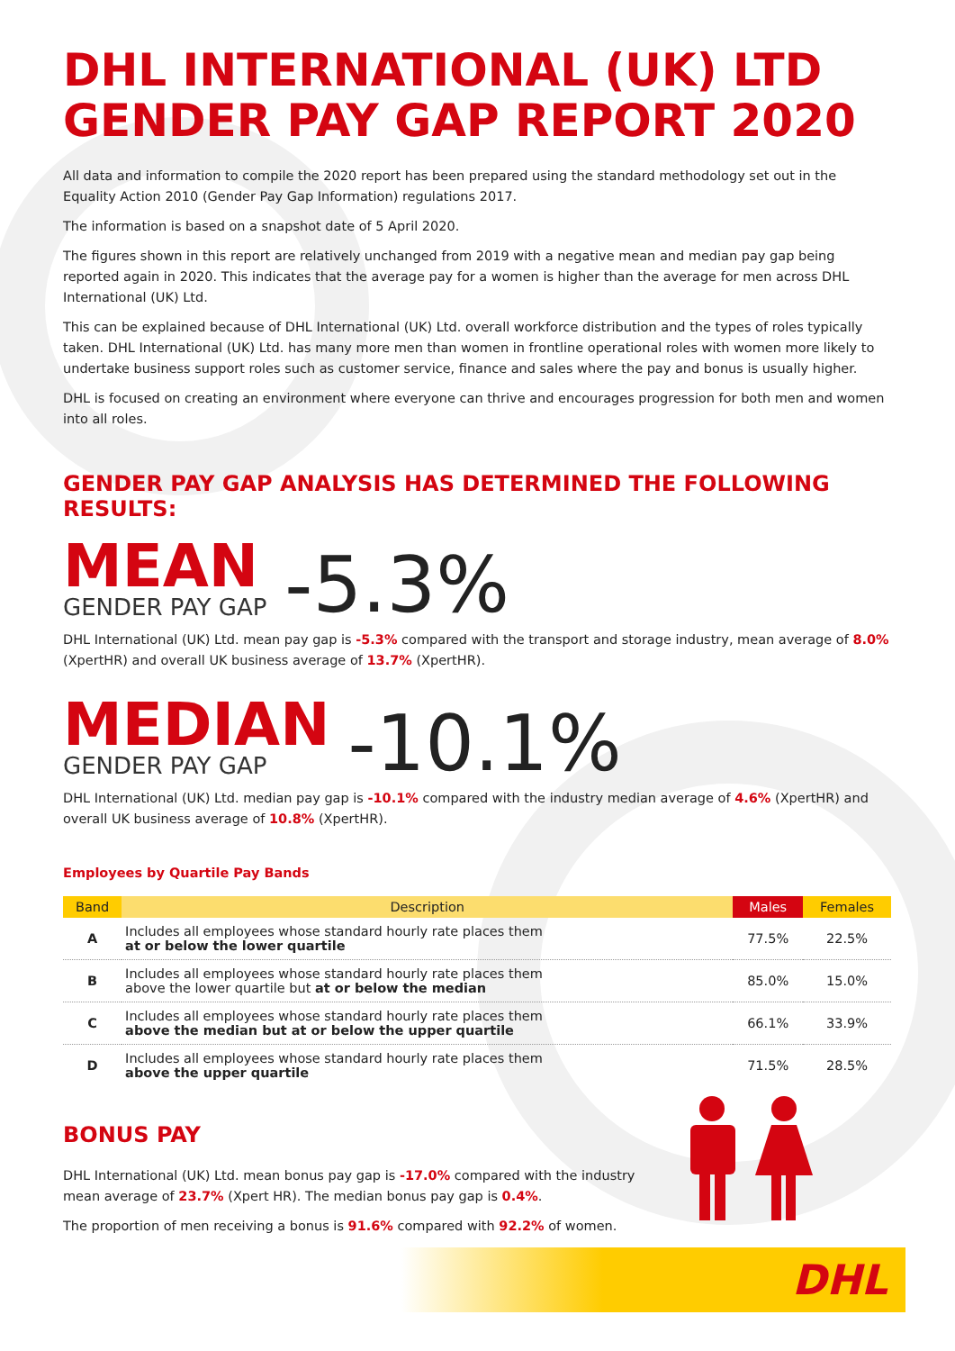DHL INTERNATIONAL (UK) LTD
GENDER PAY GAP REPORT 2020
All data and information to compile the 2020 report has been prepared using the standard methodology set out in the Equality Action 2010 (Gender Pay Gap Information) regulations 2017.
The information is based on a snapshot date of 5 April 2020.
The figures shown in this report are relatively unchanged from 2019 with a negative mean and median pay gap being reported again in 2020. This indicates that the average pay for a women is higher than the average for men across DHL International (UK) Ltd.
This can be explained because of DHL International (UK) Ltd. overall workforce distribution and the types of roles typically taken. DHL International (UK) Ltd. has many more men than women in frontline operational roles with women more likely to undertake business support roles such as customer service, finance and sales where the pay and bonus is usually higher.
DHL is focused on creating an environment where everyone can thrive and encourages progression for both men and women into all roles.
GENDER PAY GAP ANALYSIS HAS DETERMINED THE FOLLOWING RESULTS:
MEAN
GENDER PAY GAP
-5.3%
DHL International (UK) Ltd. mean pay gap is -5.3% compared with the transport and storage industry, mean average of 8.0% (XpertHR) and overall UK business average of 13.7% (XpertHR).
MEDIAN
GENDER PAY GAP
-10.1%
DHL International (UK) Ltd. median pay gap is -10.1% compared with the industry median average of 4.6% (XpertHR) and overall UK business average of 10.8% (XpertHR).
Employees by Quartile Pay Bands
| Band | Description | Males | Females |
| --- | --- | --- | --- |
| A | Includes all employees whose standard hourly rate places them at or below the lower quartile | 77.5% | 22.5% |
| B | Includes all employees whose standard hourly rate places them above the lower quartile but at or below the median | 85.0% | 15.0% |
| C | Includes all employees whose standard hourly rate places them above the median but at or below the upper quartile | 66.1% | 33.9% |
| D | Includes all employees whose standard hourly rate places them above the upper quartile | 71.5% | 28.5% |
BONUS PAY
DHL International (UK) Ltd. mean bonus pay gap is -17.0% compared with the industry mean average of 23.7% (Xpert HR). The median bonus pay gap is 0.4%.
The proportion of men receiving a bonus is 91.6% compared with 92.2% of women.
DHL